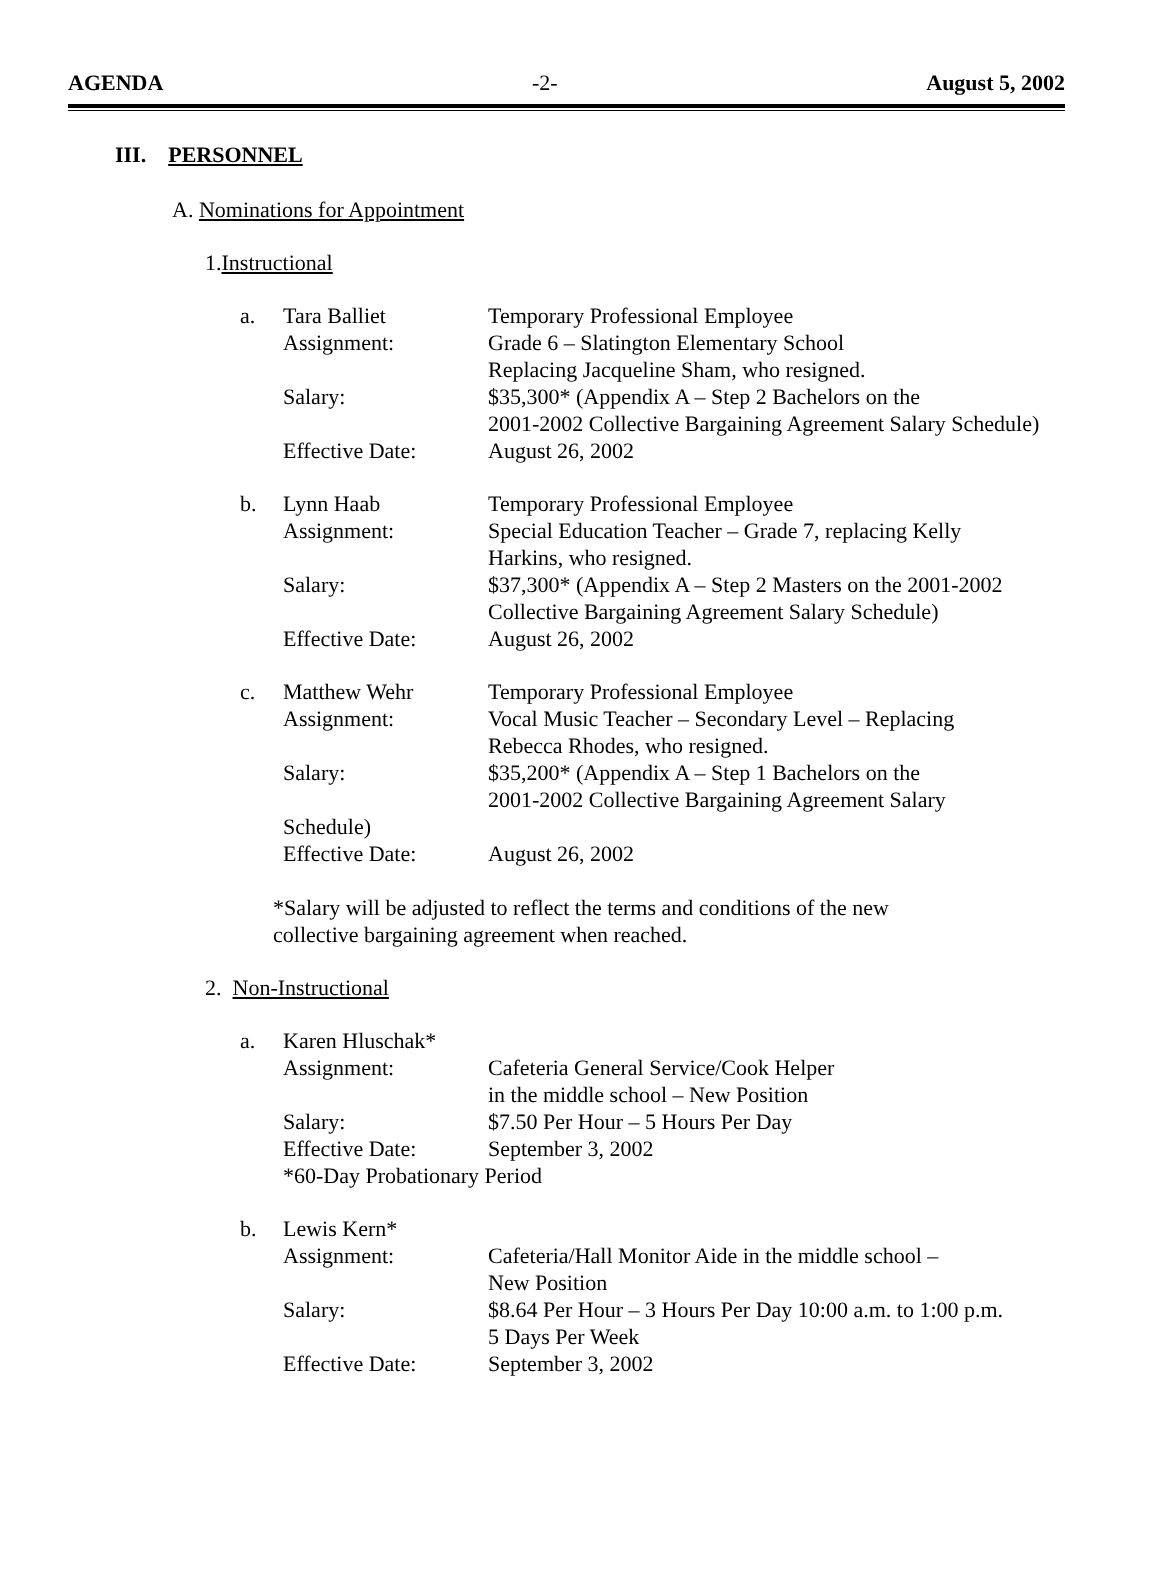AGENDA -2- August 5, 2002
III. PERSONNEL
A. Nominations for Appointment
1.Instructional
| a. | Tara Balliet | Temporary Professional Employee |
| | Assignment: | Grade 6 – Slatington Elementary School Replacing Jacqueline Sham, who resigned. |
| | Salary: | $35,300* (Appendix A – Step 2 Bachelors on the 2001-2002 Collective Bargaining Agreement Salary Schedule) |
| | Effective Date: | August 26, 2002 |
| b. | Lynn Haab | Temporary Professional Employee |
| | Assignment: | Special Education Teacher – Grade 7, replacing Kelly Harkins, who resigned. |
| | Salary: | $37,300* (Appendix A – Step 2 Masters on the 2001-2002 Collective Bargaining Agreement Salary Schedule) |
| | Effective Date: | August 26, 2002 |
| c. | Matthew Wehr | Temporary Professional Employee |
| | Assignment: | Vocal Music Teacher – Secondary Level – Replacing Rebecca Rhodes, who resigned. |
| | Salary: | $35,200* (Appendix A – Step 1 Bachelors on the 2001-2002 Collective Bargaining Agreement Salary |
| | Schedule) | |
| | Effective Date: | August 26, 2002 |
*Salary will be adjusted to reflect the terms and conditions of the new
collective bargaining agreement when reached.
2. Non-Instructional
| a. | Karen Hluschak* | |
| | Assignment: | Cafeteria General Service/Cook Helper in the middle school – New Position |
| | Salary: | $7.50 Per Hour – 5 Hours Per Day |
| | Effective Date: | September 3, 2002 |
| | *60-Day Probationary Period | |
| b. | Lewis Kern* | |
| | Assignment: | Cafeteria/Hall Monitor Aide in the middle school – New Position |
| | Salary: | $8.64 Per Hour – 3 Hours Per Day 10:00 a.m. to 1:00 p.m. 5 Days Per Week |
| | Effective Date: | September 3, 2002 |